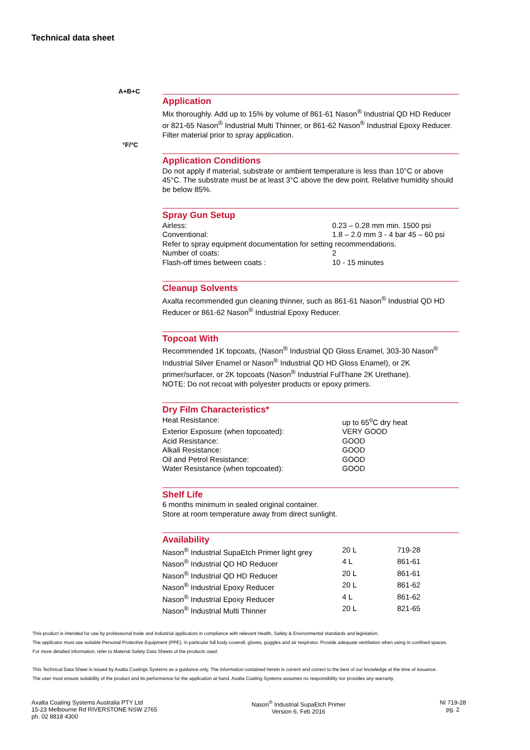Technical data sheet
A+B+C
°F/°C
Application
Mix thoroughly. Add up to 15% by volume of 861-61 Nason<sup>®</sup> Industrial QD HD Reducer or 821-65 Nason<sup>®</sup> Industrial Multi Thinner, or 861-62 Nason<sup>®</sup> Industrial Epoxy Reducer. Filter material prior to spray application.
Application Conditions
Do not apply if material, substrate or ambient temperature is less than 10°C or above 45°C. The substrate must be at least 3°C above the dew point. Relative humidity should be below 85%.
Spray Gun Setup
| Airless: | 0.23 – 0.28 mm min. 1500 psi |
| Conventional: | 1.8 – 2.0 mm 3 - 4 bar 45 – 60 psi |
| Refer to spray equipment documentation for setting recommendations. | |
| Number of coats: | 2 |
| Flash-off times between coats : | 10 - 15 minutes |
Cleanup Solvents
Axalta recommended gun cleaning thinner, such as 861-61 Nason<sup>®</sup> Industrial QD HD Reducer or 861-62 Nason<sup>®</sup> Industrial Epoxy Reducer.
Topcoat With
Recommended 1K topcoats, (Nason<sup>®</sup> Industrial QD Gloss Enamel, 303-30 Nason<sup>®</sup> Industrial Silver Enamel or Nason<sup>®</sup> Industrial QD HD Gloss Enamel), or 2K primer/surfacer, or 2K topcoats (Nason<sup>®</sup> Industrial FulThane 2K Urethane).
NOTE: Do not recoat with polyester products or epoxy primers.
Dry Film Characteristics*
| Heat Resistance: | up to 65<sup>o</sup>C dry heat |
| Exterior Exposure (when topcoated): | VERY GOOD |
| Acid Resistance: | GOOD |
| Alkali Resistance: | GOOD |
| Oil and Petrol Resistance: | GOOD |
| Water Resistance (when topcoated): | GOOD |
Shelf Life
6 months minimum in sealed original container.
Store at room temperature away from direct sunlight.
Availability
| Nason<sup>®</sup> Industrial SupaEtch Primer light grey | 20 L | 719-28 |
| Nason<sup>®</sup> Industrial QD HD Reducer | 4 L | 861-61 |
| Nason<sup>®</sup> Industrial QD HD Reducer | 20 L | 861-61 |
| Nason<sup>®</sup> Industrial Epoxy Reducer | 20 L | 861-62 |
| Nason<sup>®</sup> Industrial Epoxy Reducer | 4 L | 861-62 |
| Nason<sup>®</sup> Industrial Multi Thinner | 20 L | 821-65 |
This product is intended for use by professional trade and industrial applicators in compliance with relevant Health, Safety & Environmental standards and legislation.
The applicator must use suitable Personal Protective Equipment (PPE), in particular full body coverall, gloves, goggles and air respirator. Provide adequate ventilation when using in confined spaces.
For more detailed information, refer to Material Safety Data Sheets of the products used.
This Technical Data Sheet is issued by Axalta Coatings Systems as a guidance only. The information contained herein is current and correct to the best of our knowledge at the time of issuance.
The user must ensure suitability of the product and its performance for the application at hand. Axalta Coating Systems assumes no responsibility nor provides any warranty.
Axalta Coating Systems Australia PTY Ltd
15-23 Melbourne Rd RIVERSTONE NSW 2765
ph. 02 8818 4300
Nason<sup>®</sup> Industrial SupaEtch Primer
Version 6, Feb 2016
NI 719-28
pg. 2